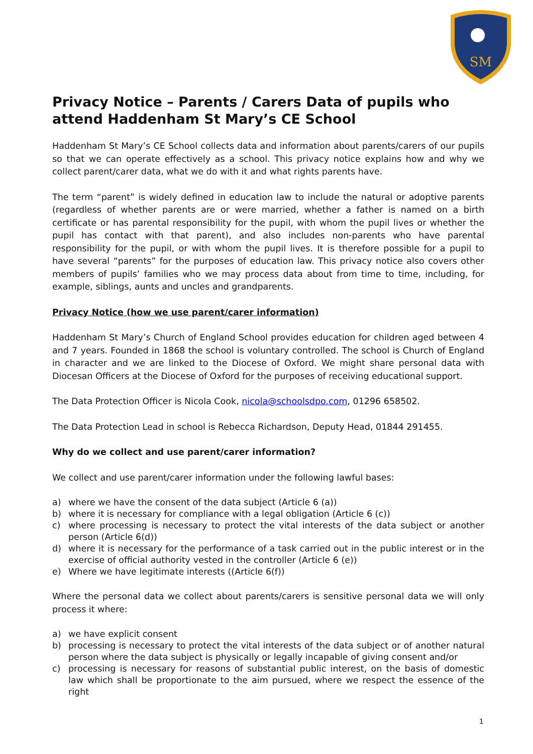SM
Privacy Notice – Parents / Carers Data of pupils who attend Haddenham St Mary’s CE School
Haddenham St Mary’s CE School collects data and information about parents/carers of our pupils so that we can operate effectively as a school. This privacy notice explains how and why we collect parent/carer data, what we do with it and what rights parents have.
The term “parent” is widely defined in education law to include the natural or adoptive parents (regardless of whether parents are or were married, whether a father is named on a birth certificate or has parental responsibility for the pupil, with whom the pupil lives or whether the pupil has contact with that parent), and also includes non-parents who have parental responsibility for the pupil, or with whom the pupil lives. It is therefore possible for a pupil to have several “parents” for the purposes of education law. This privacy notice also covers other members of pupils’ families who we may process data about from time to time, including, for example, siblings, aunts and uncles and grandparents.
Privacy Notice (how we use parent/carer information)
Haddenham St Mary’s Church of England School provides education for children aged between 4 and 7 years. Founded in 1868 the school is voluntary controlled. The school is Church of England in character and we are linked to the Diocese of Oxford. We might share personal data with Diocesan Officers at the Diocese of Oxford for the purposes of receiving educational support.
The Data Protection Officer is Nicola Cook, nicola@schoolsdpo.com, 01296 658502.
The Data Protection Lead in school is Rebecca Richardson, Deputy Head, 01844 291455.
Why do we collect and use parent/carer information?
We collect and use parent/carer information under the following lawful bases:
a) where we have the consent of the data subject (Article 6 (a))
b) where it is necessary for compliance with a legal obligation (Article 6 (c))
c) where processing is necessary to protect the vital interests of the data subject or another person (Article 6(d))
d) where it is necessary for the performance of a task carried out in the public interest or in the exercise of official authority vested in the controller (Article 6 (e))
e) Where we have legitimate interests ((Article 6(f))
Where the personal data we collect about parents/carers is sensitive personal data we will only process it where:
a) we have explicit consent
b) processing is necessary to protect the vital interests of the data subject or of another natural person where the data subject is physically or legally incapable of giving consent and/or
c) processing is necessary for reasons of substantial public interest, on the basis of domestic law which shall be proportionate to the aim pursued, where we respect the essence of the right
1